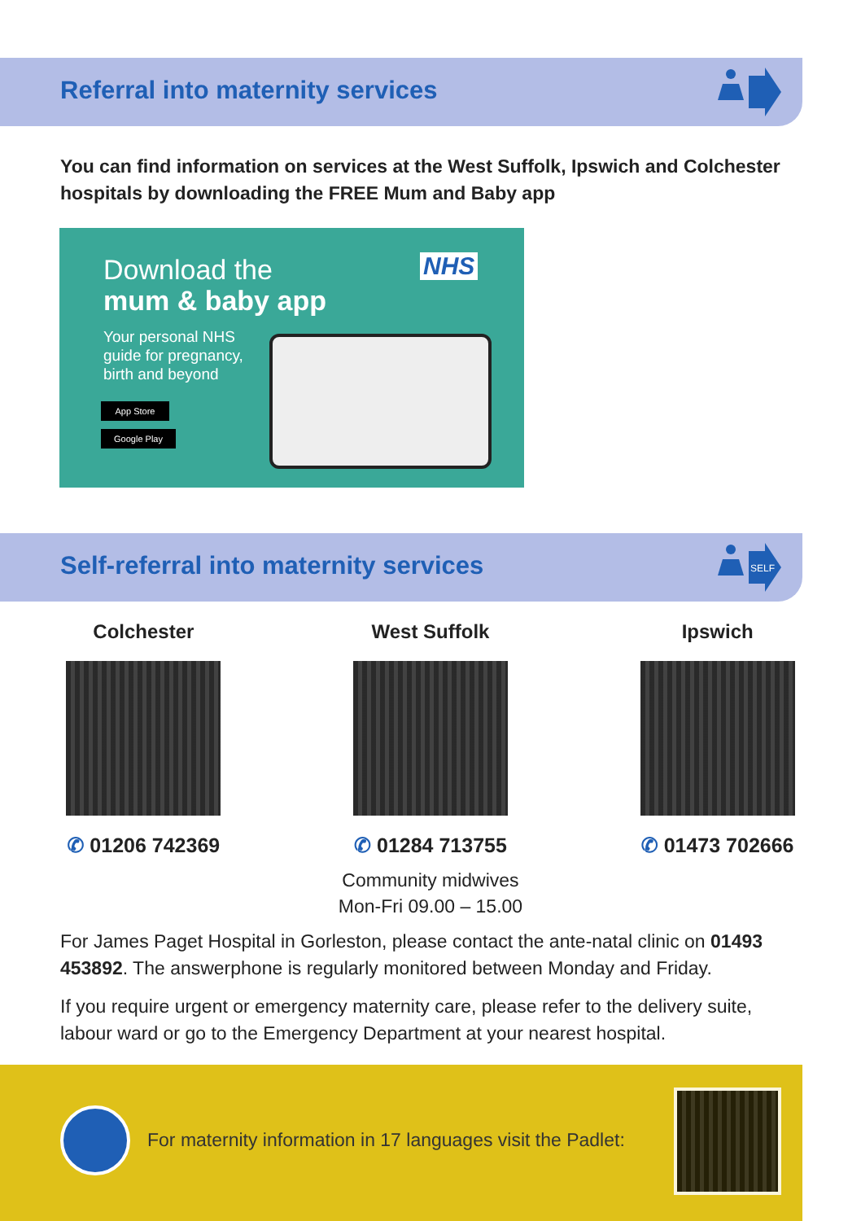Referral into maternity services
You can find information on services at the West Suffolk, Ipswich and Colchester hospitals by downloading the FREE Mum and Baby app
NHS
Download the
mum & baby app
Your personal NHS
guide for pregnancy,
birth and beyond
App Store
Google Play
Self-referral into maternity services
SELF
Colchester
✆ 01206 742369
West Suffolk
✆ 01284 713755
Community midwives
Mon-Fri 09.00 – 15.00
Ipswich
✆ 01473 702666
For James Paget Hospital in Gorleston, please contact the ante-natal clinic on 01493 453892. The answerphone is regularly monitored between Monday and Friday.
If you require urgent or emergency maternity care, please refer to the delivery suite, labour ward or go to the Emergency Department at your nearest hospital.
For maternity information in 17 languages visit the Padlet: